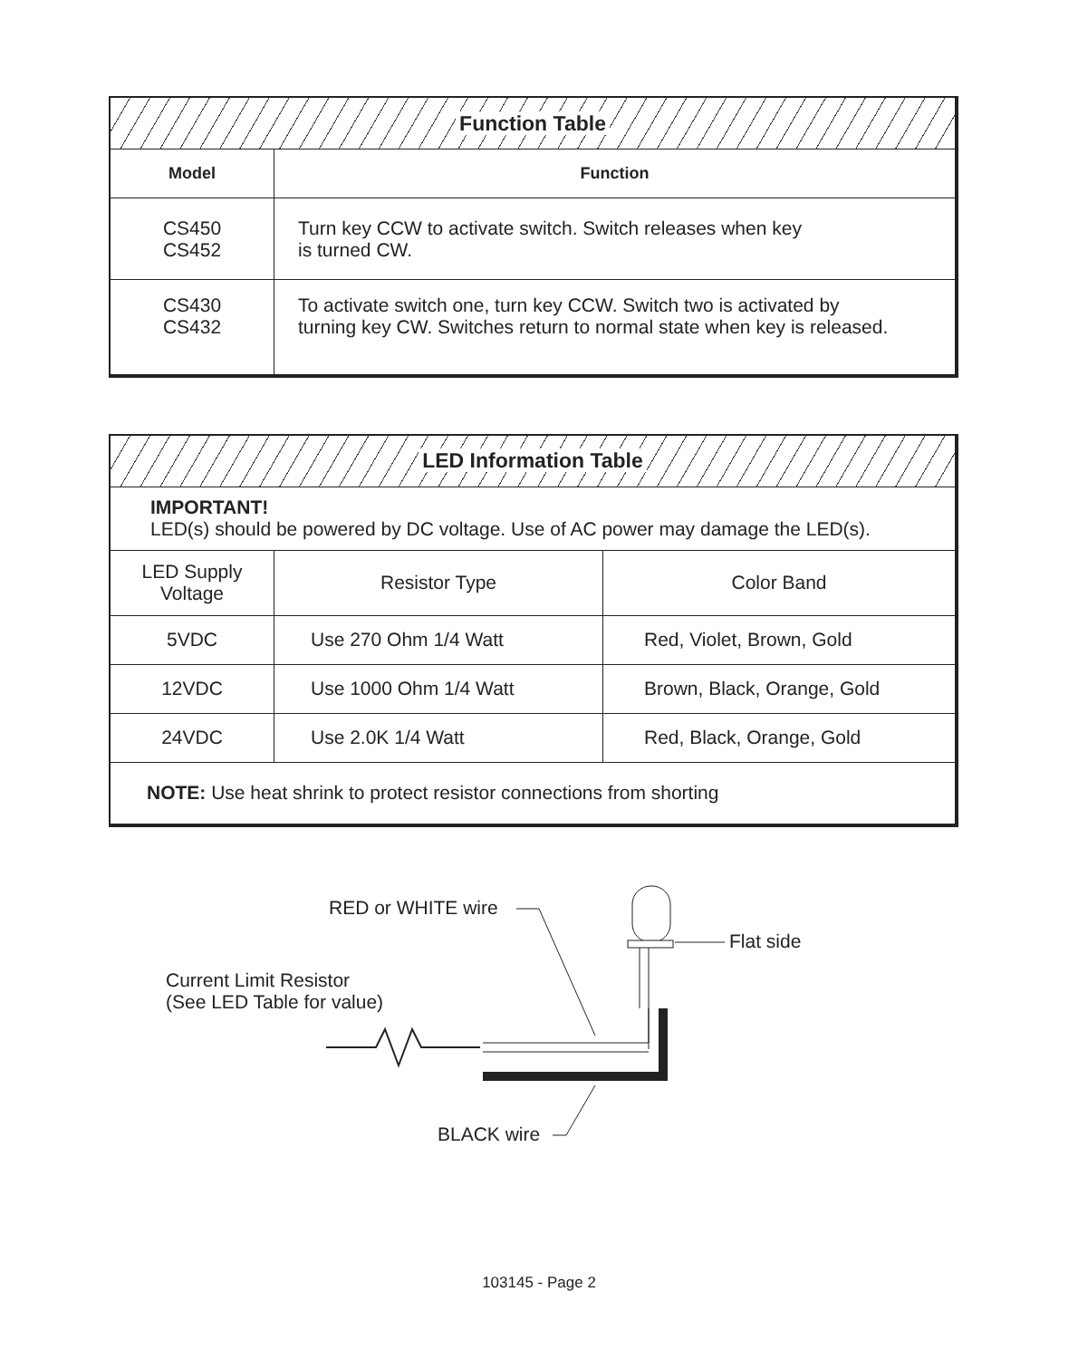| Function Table | |
| --- | --- |
| Model | Function |
| CS450 CS452 | Turn key CCW to activate switch. Switch releases when key is turned CW. |
| CS430 CS432 | To activate switch one, turn key CCW. Switch two is activated by turning key CW. Switches return to normal state when key is released. |
| LED Information Table | | |
| --- | --- | --- |
| IMPORTANT! LED(s) should be powered by DC voltage. Use of AC power may damage the LED(s). | | |
| LED Supply Voltage | Resistor Type | Color Band |
| 5VDC | Use 270 Ohm 1/4 Watt | Red, Violet, Brown, Gold |
| 12VDC | Use 1000 Ohm 1/4 Watt | Brown, Black, Orange, Gold |
| 24VDC | Use 2.0K 1/4 Watt | Red, Black, Orange, Gold |
| NOTE: Use heat shrink to protect resistor connections from shorting | | |
RED or WHITE wire
Flat side
Current Limit Resistor
(See LED Table for value)
BLACK wire
103145 - Page 2